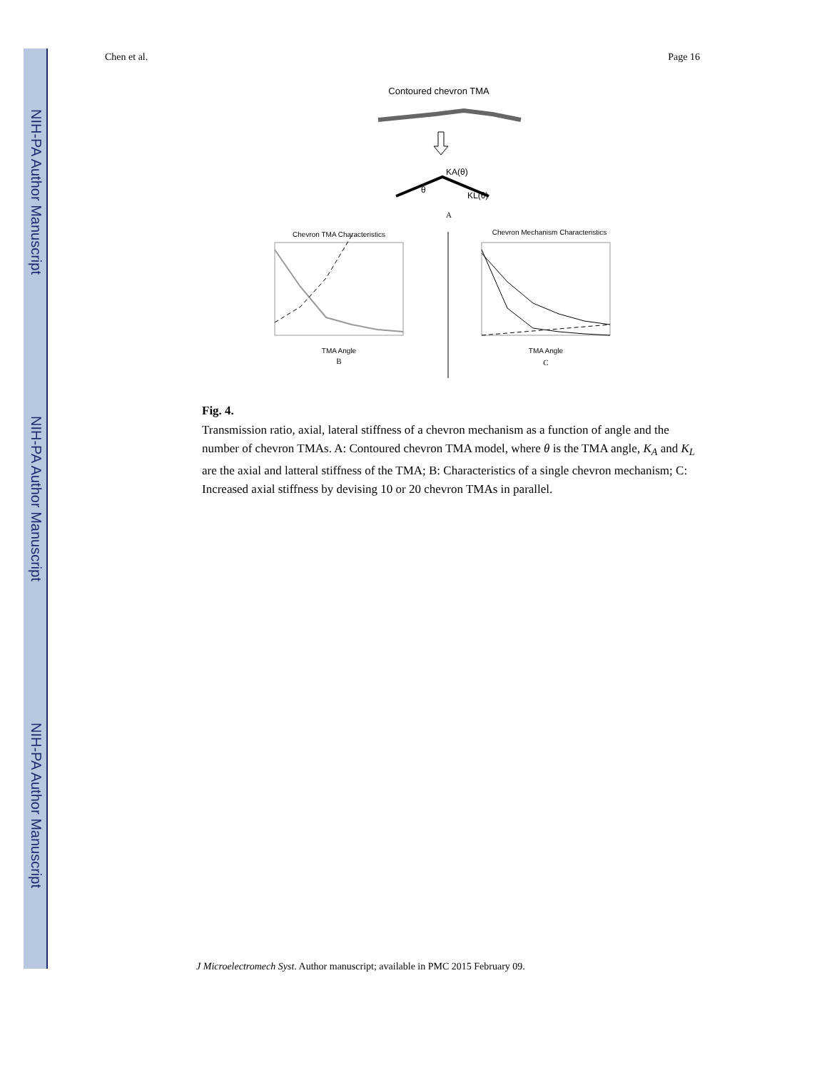NIH-PA Author Manuscript
NIH-PA Author Manuscript
NIH-PA Author Manuscript
Chen et al. Page 16
Contoured chevron TMA
KA(θ)
θ
KL(θ)
A
Chevron TMA Characteristics
TMA Angle
B
Chevron Mechanism Characteristics
TMA Angle
C
Fig. 4.
Transmission ratio, axial, lateral stiffness of a chevron mechanism as a function of angle and the number of chevron TMAs. A: Contoured chevron TMA model, where θ is the TMA angle, K<sub>A</sub> and K<sub>L</sub> are the axial and latteral stiffness of the TMA; B: Characteristics of a single chevron mechanism; C: Increased axial stiffness by devising 10 or 20 chevron TMAs in parallel.
J Microelectromech Syst. Author manuscript; available in PMC 2015 February 09.